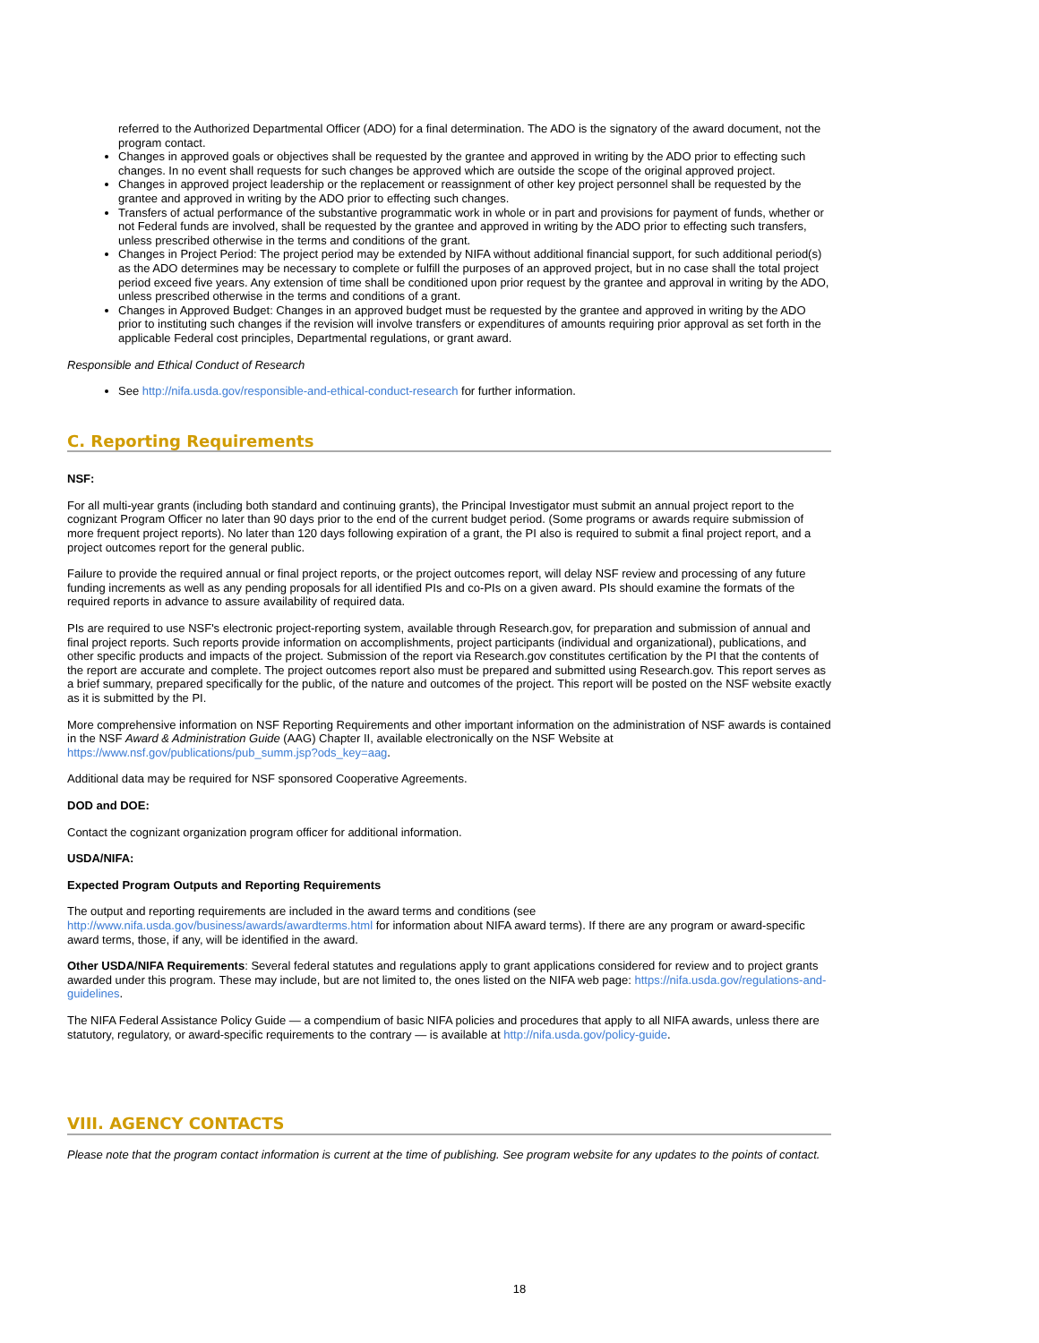referred to the Authorized Departmental Officer (ADO) for a final determination. The ADO is the signatory of the award document, not the program contact.
Changes in approved goals or objectives shall be requested by the grantee and approved in writing by the ADO prior to effecting such changes. In no event shall requests for such changes be approved which are outside the scope of the original approved project.
Changes in approved project leadership or the replacement or reassignment of other key project personnel shall be requested by the grantee and approved in writing by the ADO prior to effecting such changes.
Transfers of actual performance of the substantive programmatic work in whole or in part and provisions for payment of funds, whether or not Federal funds are involved, shall be requested by the grantee and approved in writing by the ADO prior to effecting such transfers, unless prescribed otherwise in the terms and conditions of the grant.
Changes in Project Period: The project period may be extended by NIFA without additional financial support, for such additional period(s) as the ADO determines may be necessary to complete or fulfill the purposes of an approved project, but in no case shall the total project period exceed five years. Any extension of time shall be conditioned upon prior request by the grantee and approval in writing by the ADO, unless prescribed otherwise in the terms and conditions of a grant.
Changes in Approved Budget: Changes in an approved budget must be requested by the grantee and approved in writing by the ADO prior to instituting such changes if the revision will involve transfers or expenditures of amounts requiring prior approval as set forth in the applicable Federal cost principles, Departmental regulations, or grant award.
Responsible and Ethical Conduct of Research
See http://nifa.usda.gov/responsible-and-ethical-conduct-research for further information.
C. Reporting Requirements
NSF:
For all multi-year grants (including both standard and continuing grants), the Principal Investigator must submit an annual project report to the cognizant Program Officer no later than 90 days prior to the end of the current budget period. (Some programs or awards require submission of more frequent project reports). No later than 120 days following expiration of a grant, the PI also is required to submit a final project report, and a project outcomes report for the general public.
Failure to provide the required annual or final project reports, or the project outcomes report, will delay NSF review and processing of any future funding increments as well as any pending proposals for all identified PIs and co-PIs on a given award. PIs should examine the formats of the required reports in advance to assure availability of required data.
PIs are required to use NSF's electronic project-reporting system, available through Research.gov, for preparation and submission of annual and final project reports. Such reports provide information on accomplishments, project participants (individual and organizational), publications, and other specific products and impacts of the project. Submission of the report via Research.gov constitutes certification by the PI that the contents of the report are accurate and complete. The project outcomes report also must be prepared and submitted using Research.gov. This report serves as a brief summary, prepared specifically for the public, of the nature and outcomes of the project. This report will be posted on the NSF website exactly as it is submitted by the PI.
More comprehensive information on NSF Reporting Requirements and other important information on the administration of NSF awards is contained in the NSF Award & Administration Guide (AAG) Chapter II, available electronically on the NSF Website at https://www.nsf.gov/publications/pub_summ.jsp?ods_key=aag.
Additional data may be required for NSF sponsored Cooperative Agreements.
DOD and DOE:
Contact the cognizant organization program officer for additional information.
USDA/NIFA:
Expected Program Outputs and Reporting Requirements
The output and reporting requirements are included in the award terms and conditions (see http://www.nifa.usda.gov/business/awards/awardterms.html for information about NIFA award terms). If there are any program or award-specific award terms, those, if any, will be identified in the award.
Other USDA/NIFA Requirements: Several federal statutes and regulations apply to grant applications considered for review and to project grants awarded under this program. These may include, but are not limited to, the ones listed on the NIFA web page: https://nifa.usda.gov/regulations-and-guidelines.
The NIFA Federal Assistance Policy Guide — a compendium of basic NIFA policies and procedures that apply to all NIFA awards, unless there are statutory, regulatory, or award-specific requirements to the contrary — is available at http://nifa.usda.gov/policy-guide.
VIII. AGENCY CONTACTS
Please note that the program contact information is current at the time of publishing. See program website for any updates to the points of contact.
18